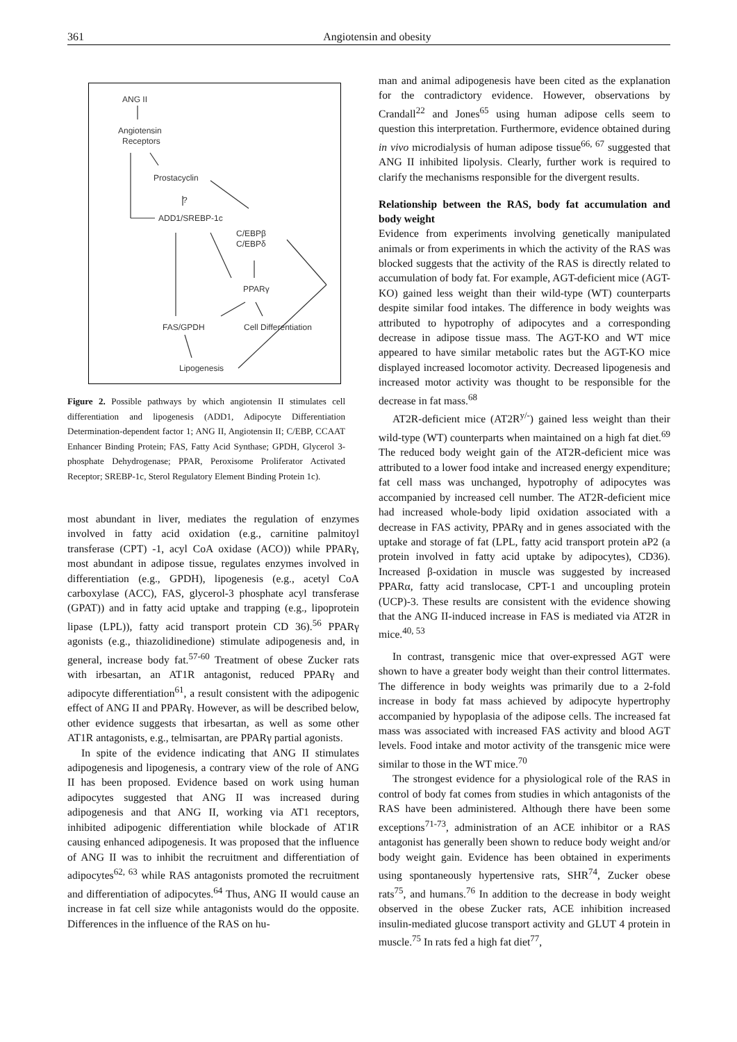361 Angiotensin and obesity
ANG II
Angiotensin
Receptors
Prostacyclin
?
ADD1/SREBP-1c
C/EBPβ
C/EBPδ
PPARγ
FAS/GPDH
Cell Differentiation
Lipogenesis
Figure 2. Possible pathways by which angiotensin II stimulates cell differentiation and lipogenesis (ADD1, Adipocyte Differentiation Determination-dependent factor 1; ANG II, Angiotensin II; C/EBP, CCAAT Enhancer Binding Protein; FAS, Fatty Acid Synthase; GPDH, Glycerol 3-phosphate Dehydrogenase; PPAR, Peroxisome Proliferator Activated Receptor; SREBP-1c, Sterol Regulatory Element Binding Protein 1c).
most abundant in liver, mediates the regulation of enzymes involved in fatty acid oxidation (e.g., carnitine palmitoyl transferase (CPT) -1, acyl CoA oxidase (ACO)) while PPARγ, most abundant in adipose tissue, regulates enzymes involved in differentiation (e.g., GPDH), lipogenesis (e.g., acetyl CoA carboxylase (ACC), FAS, glycerol-3 phosphate acyl transferase (GPAT)) and in fatty acid uptake and trapping (e.g., lipoprotein lipase (LPL)), fatty acid transport protein CD 36).<sup>56</sup> PPARγ agonists (e.g., thiazolidinedione) stimulate adipogenesis and, in general, increase body fat.<sup>57-60</sup> Treatment of obese Zucker rats with irbesartan, an AT1R antagonist, reduced PPARγ and adipocyte differentiation<sup>61</sup>, a result consistent with the adipogenic effect of ANG II and PPARγ. However, as will be described below, other evidence suggests that irbesartan, as well as some other AT1R antagonists, e.g., telmisartan, are PPARγ partial agonists.
In spite of the evidence indicating that ANG II stimulates adipogenesis and lipogenesis, a contrary view of the role of ANG II has been proposed. Evidence based on work using human adipocytes suggested that ANG II was increased during adipogenesis and that ANG II, working via AT1 receptors, inhibited adipogenic differentiation while blockade of AT1R causing enhanced adipogenesis. It was proposed that the influence of ANG II was to inhibit the recruitment and differentiation of adipocytes<sup>62, 63</sup> while RAS antagonists promoted the recruitment and differentiation of adipocytes.<sup>64</sup> Thus, ANG II would cause an increase in fat cell size while antagonists would do the opposite. Differences in the influence of the RAS on hu-
man and animal adipogenesis have been cited as the explanation for the contradictory evidence. However, observations by Crandall<sup>22</sup> and Jones<sup>65</sup> using human adipose cells seem to question this interpretation. Furthermore, evidence obtained during in vivo microdialysis of human adipose tissue<sup>66, 67</sup> suggested that ANG II inhibited lipolysis. Clearly, further work is required to clarify the mechanisms responsible for the divergent results.
Relationship between the RAS, body fat accumulation and body weight
Evidence from experiments involving genetically manipulated animals or from experiments in which the activity of the RAS was blocked suggests that the activity of the RAS is directly related to accumulation of body fat. For example, AGT-deficient mice (AGT-KO) gained less weight than their wild-type (WT) counterparts despite similar food intakes. The difference in body weights was attributed to hypotrophy of adipocytes and a corresponding decrease in adipose tissue mass. The AGT-KO and WT mice appeared to have similar metabolic rates but the AGT-KO mice displayed increased locomotor activity. Decreased lipogenesis and increased motor activity was thought to be responsible for the decrease in fat mass.<sup>68</sup>
AT2R-deficient mice (AT2R<sup>y/-</sup>) gained less weight than their wild-type (WT) counterparts when maintained on a high fat diet.<sup>69</sup> The reduced body weight gain of the AT2R-deficient mice was attributed to a lower food intake and increased energy expenditure; fat cell mass was unchanged, hypotrophy of adipocytes was accompanied by increased cell number. The AT2R-deficient mice had increased whole-body lipid oxidation associated with a decrease in FAS activity, PPARγ and in genes associated with the uptake and storage of fat (LPL, fatty acid transport protein aP2 (a protein involved in fatty acid uptake by adipocytes), CD36). Increased β-oxidation in muscle was suggested by increased PPARα, fatty acid translocase, CPT-1 and uncoupling protein (UCP)-3. These results are consistent with the evidence showing that the ANG II-induced increase in FAS is mediated via AT2R in mice.<sup>40, 53</sup>
In contrast, transgenic mice that over-expressed AGT were shown to have a greater body weight than their control littermates. The difference in body weights was primarily due to a 2-fold increase in body fat mass achieved by adipocyte hypertrophy accompanied by hypoplasia of the adipose cells. The increased fat mass was associated with increased FAS activity and blood AGT levels. Food intake and motor activity of the transgenic mice were similar to those in the WT mice.<sup>70</sup>
The strongest evidence for a physiological role of the RAS in control of body fat comes from studies in which antagonists of the RAS have been administered. Although there have been some exceptions<sup>71-73</sup>, administration of an ACE inhibitor or a RAS antagonist has generally been shown to reduce body weight and/or body weight gain. Evidence has been obtained in experiments using spontaneously hypertensive rats, SHR<sup>74</sup>, Zucker obese rats<sup>75</sup>, and humans.<sup>76</sup> In addition to the decrease in body weight observed in the obese Zucker rats, ACE inhibition increased insulin-mediated glucose transport activity and GLUT 4 protein in muscle.<sup>75</sup> In rats fed a high fat diet<sup>77</sup>,